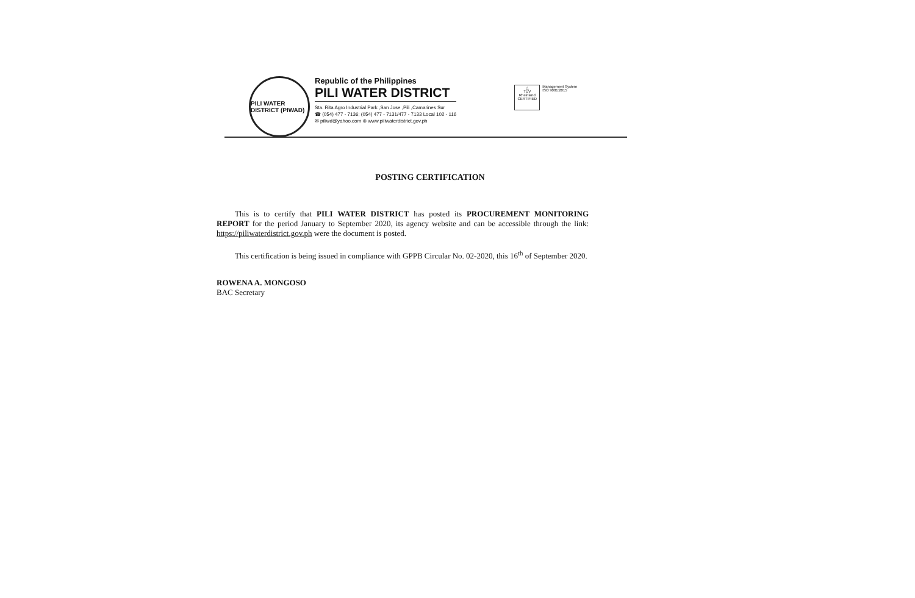PILI WATER DISTRICT (PIWAD)
Republic of the Philippines
PILI WATER DISTRICT
Sta. Rita Agro Industrial Park ,San Jose ,Pili ,Camarines Sur
☎ (054) 477 - 7136; (054) 477 - 7131/477 - 7133 Local 102 - 116
✉ piliwd@yahoo.com ⊕ www.piliwaterdistrict.gov.ph
△
TÜV Rheinland
CERTIFIED
Management System ISO 9001:2015
POSTING CERTIFICATION
This is to certify that PILI WATER DISTRICT has posted its PROCUREMENT MONITORING REPORT for the period January to September 2020, its agency website and can be accessible through the link: https://piliwaterdistrict.gov.ph were the document is posted.
This certification is being issued in compliance with GPPB Circular No. 02-2020, this 16<sup>th</sup> of September 2020.
ROWENA A. MONGOSO
BAC Secretary